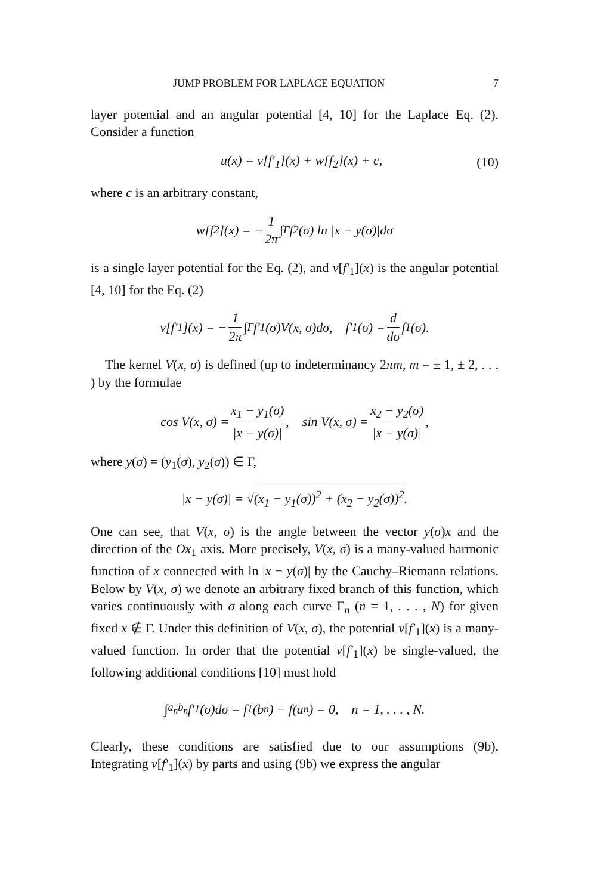JUMP PROBLEM FOR LAPLACE EQUATION 7
layer potential and an angular potential [4, 10] for the Laplace Eq. (2). Consider a function
u(x) = v[f′<sub>1</sub>](x) + w[f<sub>2</sub>](x) + c, (10)
where c is an arbitrary constant,
w[f<sub>2</sub>](x) = − 1 2π ∫<sub>Γ</sub> f<sub>2</sub>(σ) ln |x − y(σ)|dσ
is a single layer potential for the Eq. (2), and v[f′<sub>1</sub>](x) is the angular potential [4, 10] for the Eq. (2)
v[f′<sub>1</sub>](x) = − 1 2π ∫<sub>Γ</sub> f′<sub>1</sub>(σ)V(x, σ)dσ, f′<sub>1</sub>(σ) = d dσ f<sub>1</sub>(σ).
The kernel V(x, σ) is defined (up to indeterminancy 2πm, m = ± 1, ± 2, . . . ) by the formulae
cos V(x, σ) = x<sub>1</sub> − y<sub>1</sub>(σ) |x − y(σ)|, sin V(x, σ) = x<sub>2</sub> − y<sub>2</sub>(σ) |x − y(σ)|,
where y(σ) = (y<sub>1</sub>(σ), y<sub>2</sub>(σ)) ∈ Γ,
|x − y(σ)| = √ (x<sub>1</sub> − y<sub>1</sub>(σ))<sup>2</sup> + (x<sub>2</sub> − y<sub>2</sub>(σ))<sup>2</sup>.
One can see, that V(x, σ) is the angle between the vector y(σ)x and the direction of the Ox<sub>1</sub> axis. More precisely, V(x, σ) is a many-valued harmonic function of x connected with ln |x − y(σ)| by the Cauchy–Riemann relations. Below by V(x, σ) we denote an arbitrary fixed branch of this function, which varies continuously with σ along each curve Γ<sub>n</sub> (n = 1, . . . , N) for given fixed x ∉ Γ. Under this definition of V(x, σ), the potential v[f′<sub>1</sub>](x) is a many-valued function. In order that the potential v[f′<sub>1</sub>](x) be single-valued, the following additional conditions [10] must hold
∫<sub>a<sub>n</sub></sub><sup>b<sub>n</sub></sup> f′<sub>1</sub>(σ)dσ = f<sub>1</sub>(b<sub>n</sub>) − f(a<sub>n</sub>) = 0, n = 1, . . . , N.
Clearly, these conditions are satisfied due to our assumptions (9b). Integrating v[f′<sub>1</sub>](x) by parts and using (9b) we express the angular